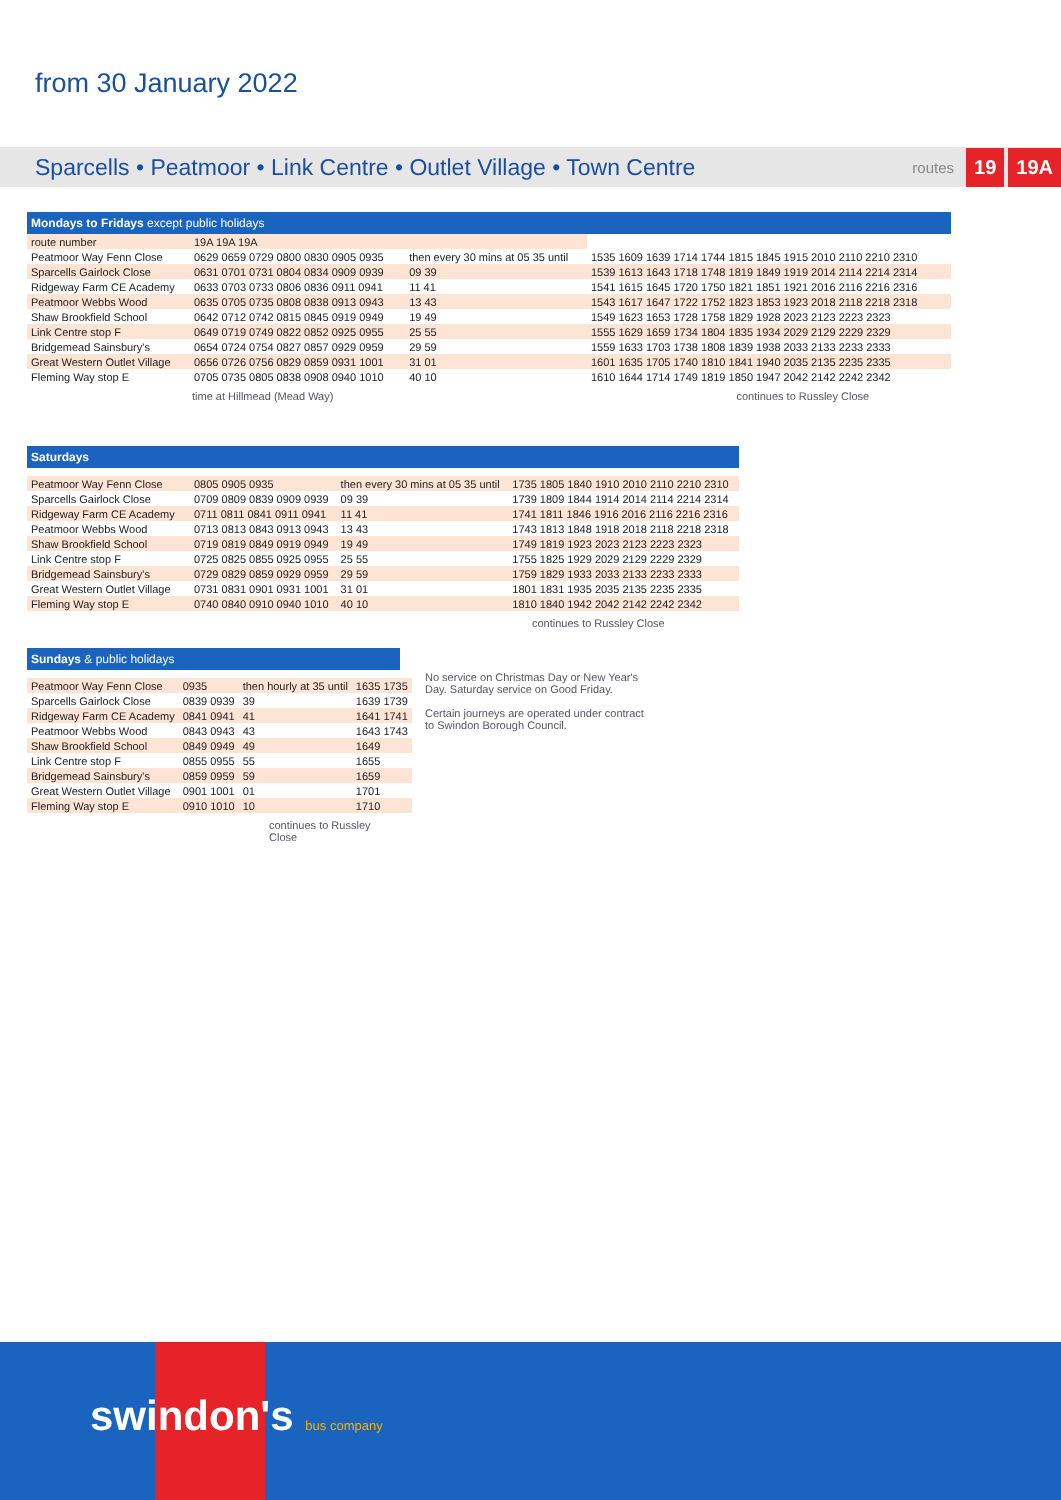from 30 January 2022
Sparcells • Peatmoor • Link Centre • Outlet Village • Town Centre
routes 19 19A
Mondays to Fridays except public holidays
| route number | 19A 19A 19A | | |
| Peatmoor Way Fenn Close | 0629 0659 0729 0800 0830 0905 0935 | then every 30 mins at 05 35 until | 1535 1609 1639 1714 1744 1815 1845 1915 2010 2110 2210 2310 |
| Sparcells Gairlock Close | 0631 0701 0731 0804 0834 0909 0939 | 09 39 | 1539 1613 1643 1718 1748 1819 1849 1919 2014 2114 2214 2314 |
| Ridgeway Farm CE Academy | 0633 0703 0733 0806 0836 0911 0941 | 11 41 | 1541 1615 1645 1720 1750 1821 1851 1921 2016 2116 2216 2316 |
| Peatmoor Webbs Wood | 0635 0705 0735 0808 0838 0913 0943 | 13 43 | 1543 1617 1647 1722 1752 1823 1853 1923 2018 2118 2218 2318 |
| Shaw Brookfield School | 0642 0712 0742 0815 0845 0919 0949 | 19 49 | 1549 1623 1653 1728 1758 1829 1928 2023 2123 2223 2323 |
| Link Centre stop F | 0649 0719 0749 0822 0852 0925 0955 | 25 55 | 1555 1629 1659 1734 1804 1835 1934 2029 2129 2229 2329 |
| Bridgemead Sainsbury's | 0654 0724 0754 0827 0857 0929 0959 | 29 59 | 1559 1633 1703 1738 1808 1839 1938 2033 2133 2233 2333 |
| Great Western Outlet Village | 0656 0726 0756 0829 0859 0931 1001 | 31 01 | 1601 1635 1705 1740 1810 1841 1940 2035 2135 2235 2335 |
| Fleming Way stop E | 0705 0735 0805 0838 0908 0940 1010 | 40 10 | 1610 1644 1714 1749 1819 1850 1947 2042 2142 2242 2342 |
time at Hillmead (Mead Way) continues to Russley Close
Saturdays
| Peatmoor Way Fenn Close | 0805 0905 0935 | then every 30 mins at 05 35 until | 1735 1805 1840 1910 2010 2110 2210 2310 |
| Sparcells Gairlock Close | 0709 0809 0839 0909 0939 | 09 39 | 1739 1809 1844 1914 2014 2114 2214 2314 |
| Ridgeway Farm CE Academy | 0711 0811 0841 0911 0941 | 11 41 | 1741 1811 1846 1916 2016 2116 2216 2316 |
| Peatmoor Webbs Wood | 0713 0813 0843 0913 0943 | 13 43 | 1743 1813 1848 1918 2018 2118 2218 2318 |
| Shaw Brookfield School | 0719 0819 0849 0919 0949 | 19 49 | 1749 1819 1923 2023 2123 2223 2323 |
| Link Centre stop F | 0725 0825 0855 0925 0955 | 25 55 | 1755 1825 1929 2029 2129 2229 2329 |
| Bridgemead Sainsbury's | 0729 0829 0859 0929 0959 | 29 59 | 1759 1829 1933 2033 2133 2233 2333 |
| Great Western Outlet Village | 0731 0831 0901 0931 1001 | 31 01 | 1801 1831 1935 2035 2135 2235 2335 |
| Fleming Way stop E | 0740 0840 0910 0940 1010 | 40 10 | 1810 1840 1942 2042 2142 2242 2342 |
continues to Russley Close
Sundays & public holidays
| Peatmoor Way Fenn Close | 0935 | then hourly at 35 until | 1635 1735 |
| Sparcells Gairlock Close | 0839 0939 | 39 | 1639 1739 |
| Ridgeway Farm CE Academy | 0841 0941 | 41 | 1641 1741 |
| Peatmoor Webbs Wood | 0843 0943 | 43 | 1643 1743 |
| Shaw Brookfield School | 0849 0949 | 49 | 1649 |
| Link Centre stop F | 0855 0955 | 55 | 1655 |
| Bridgemead Sainsbury's | 0859 0959 | 59 | 1659 |
| Great Western Outlet Village | 0901 1001 | 01 | 1701 |
| Fleming Way stop E | 0910 1010 | 10 | 1710 |
continues to Russley Close
No service on Christmas Day or New Year's Day. Saturday service on Good Friday.
Certain journeys are operated under contract to Swindon Borough Council.
swindon's bus company